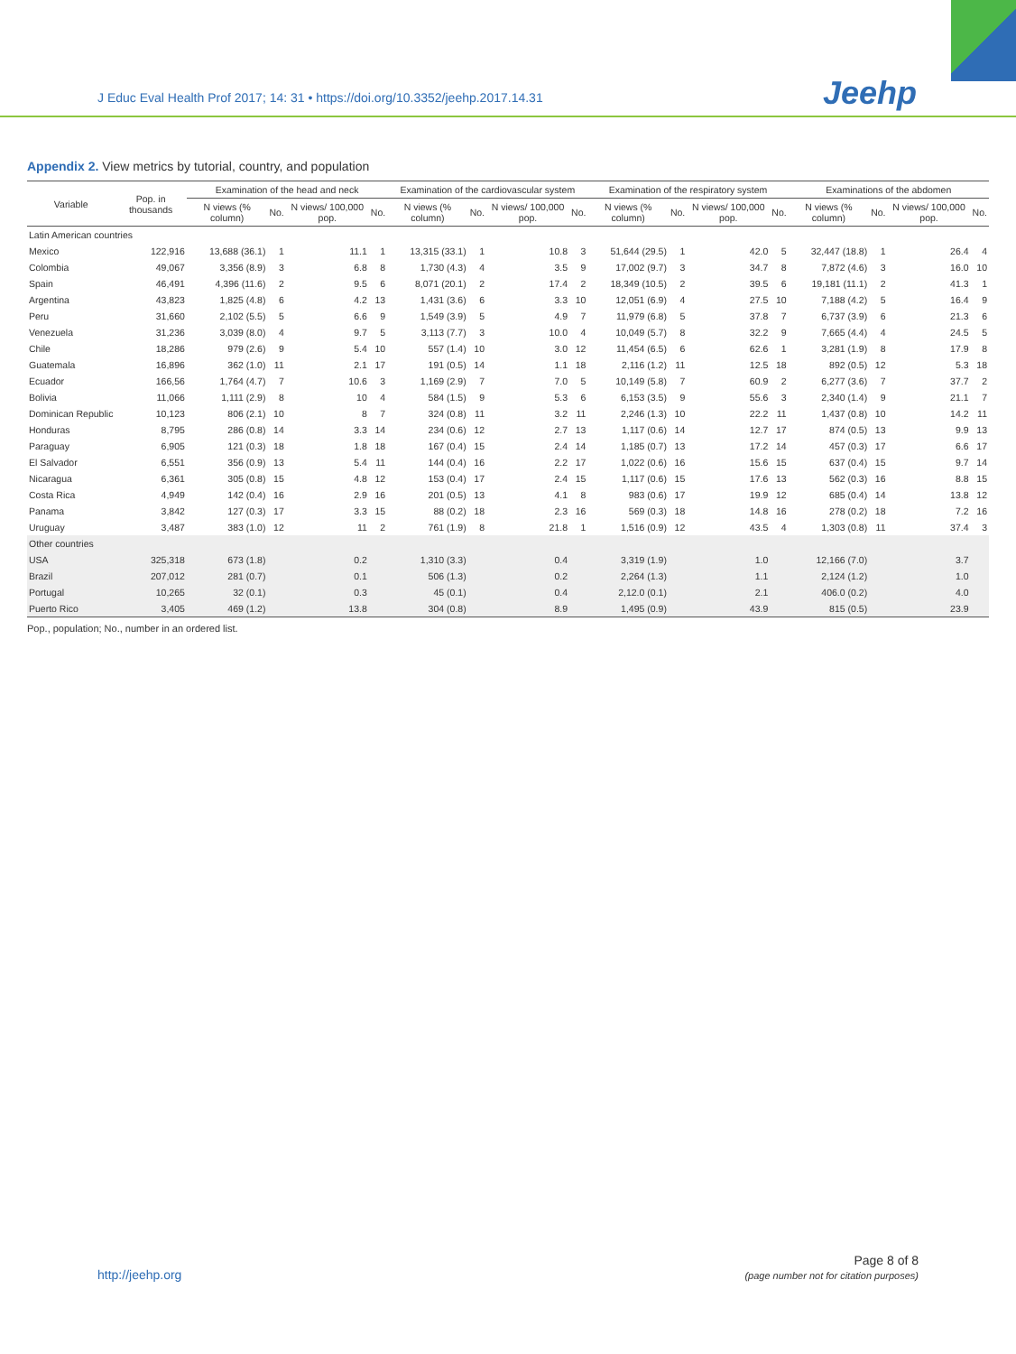J Educ Eval Health Prof 2017; 14: 31 • https://doi.org/10.3352/jeehp.2017.14.31
Jeehp
Appendix 2. View metrics by tutorial, country, and population
| Variable | Pop. in thousands | Examination of the head and neck | | | | Examination of the cardiovascular system | | | | Examination of the respiratory system | | | | Examinations of the abdomen | | | |
| --- | --- | --- | --- | --- | --- | --- | --- | --- | --- | --- | --- | --- | --- | --- | --- | --- | --- |
| | | N views (% column) | No. | N views/ 100,000 pop. | No. | N views (% column) | No. | N views/ 100,000 pop. | No. | N views (% column) | No. | N views/ 100,000 pop. | No. | N views (% column) | No. | N views/ 100,000 pop. | No. |
| Latin American countries | | | | | | | | | | | | | | | | | |
| Mexico | 122,916 | 13,688 (36.1) | 1 | 11.1 | 1 | 13,315 (33.1) | 1 | 10.8 | 3 | 51,644 (29.5) | 1 | 42.0 | 5 | 32,447 (18.8) | 1 | 26.4 | 4 |
| Colombia | 49,067 | 3,356 (8.9) | 3 | 6.8 | 8 | 1,730 (4.3) | 4 | 3.5 | 9 | 17,002 (9.7) | 3 | 34.7 | 8 | 7,872 (4.6) | 3 | 16.0 | 10 |
| Spain | 46,491 | 4,396 (11.6) | 2 | 9.5 | 6 | 8,071 (20.1) | 2 | 17.4 | 2 | 18,349 (10.5) | 2 | 39.5 | 6 | 19,181 (11.1) | 2 | 41.3 | 1 |
| Argentina | 43,823 | 1,825 (4.8) | 6 | 4.2 | 13 | 1,431 (3.6) | 6 | 3.3 | 10 | 12,051 (6.9) | 4 | 27.5 | 10 | 7,188 (4.2) | 5 | 16.4 | 9 |
| Peru | 31,660 | 2,102 (5.5) | 5 | 6.6 | 9 | 1,549 (3.9) | 5 | 4.9 | 7 | 11,979 (6.8) | 5 | 37.8 | 7 | 6,737 (3.9) | 6 | 21.3 | 6 |
| Venezuela | 31,236 | 3,039 (8.0) | 4 | 9.7 | 5 | 3,113 (7.7) | 3 | 10.0 | 4 | 10,049 (5.7) | 8 | 32.2 | 9 | 7,665 (4.4) | 4 | 24.5 | 5 |
| Chile | 18,286 | 979 (2.6) | 9 | 5.4 | 10 | 557 (1.4) | 10 | 3.0 | 12 | 11,454 (6.5) | 6 | 62.6 | 1 | 3,281 (1.9) | 8 | 17.9 | 8 |
| Guatemala | 16,896 | 362 (1.0) | 11 | 2.1 | 17 | 191 (0.5) | 14 | 1.1 | 18 | 2,116 (1.2) | 11 | 12.5 | 18 | 892 (0.5) | 12 | 5.3 | 18 |
| Ecuador | 166,56 | 1,764 (4.7) | 7 | 10.6 | 3 | 1,169 (2.9) | 7 | 7.0 | 5 | 10,149 (5.8) | 7 | 60.9 | 2 | 6,277 (3.6) | 7 | 37.7 | 2 |
| Bolivia | 11,066 | 1,111 (2.9) | 8 | 10 | 4 | 584 (1.5) | 9 | 5.3 | 6 | 6,153 (3.5) | 9 | 55.6 | 3 | 2,340 (1.4) | 9 | 21.1 | 7 |
| Dominican Republic | 10,123 | 806 (2.1) | 10 | 8 | 7 | 324 (0.8) | 11 | 3.2 | 11 | 2,246 (1.3) | 10 | 22.2 | 11 | 1,437 (0.8) | 10 | 14.2 | 11 |
| Honduras | 8,795 | 286 (0.8) | 14 | 3.3 | 14 | 234 (0.6) | 12 | 2.7 | 13 | 1,117 (0.6) | 14 | 12.7 | 17 | 874 (0.5) | 13 | 9.9 | 13 |
| Paraguay | 6,905 | 121 (0.3) | 18 | 1.8 | 18 | 167 (0.4) | 15 | 2.4 | 14 | 1,185 (0.7) | 13 | 17.2 | 14 | 457 (0.3) | 17 | 6.6 | 17 |
| El Salvador | 6,551 | 356 (0.9) | 13 | 5.4 | 11 | 144 (0.4) | 16 | 2.2 | 17 | 1,022 (0.6) | 16 | 15.6 | 15 | 637 (0.4) | 15 | 9.7 | 14 |
| Nicaragua | 6,361 | 305 (0.8) | 15 | 4.8 | 12 | 153 (0.4) | 17 | 2.4 | 15 | 1,117 (0.6) | 15 | 17.6 | 13 | 562 (0.3) | 16 | 8.8 | 15 |
| Costa Rica | 4,949 | 142 (0.4) | 16 | 2.9 | 16 | 201 (0.5) | 13 | 4.1 | 8 | 983 (0.6) | 17 | 19.9 | 12 | 685 (0.4) | 14 | 13.8 | 12 |
| Panama | 3,842 | 127 (0.3) | 17 | 3.3 | 15 | 88 (0.2) | 18 | 2.3 | 16 | 569 (0.3) | 18 | 14.8 | 16 | 278 (0.2) | 18 | 7.2 | 16 |
| Uruguay | 3,487 | 383 (1.0) | 12 | 11 | 2 | 761 (1.9) | 8 | 21.8 | 1 | 1,516 (0.9) | 12 | 43.5 | 4 | 1,303 (0.8) | 11 | 37.4 | 3 |
| Other countries | | | | | | | | | | | | | | | | | |
| USA | 325,318 | 673 (1.8) | | 0.2 | | 1,310 (3.3) | | 0.4 | | 3,319 (1.9) | | 1.0 | | 12,166 (7.0) | | 3.7 | |
| Brazil | 207,012 | 281 (0.7) | | 0.1 | | 506 (1.3) | | 0.2 | | 2,264 (1.3) | | 1.1 | | 2,124 (1.2) | | 1.0 | |
| Portugal | 10,265 | 32 (0.1) | | 0.3 | | 45 (0.1) | | 0.4 | | 2,12.0 (0.1) | | 2.1 | | 406.0 (0.2) | | 4.0 | |
| Puerto Rico | 3,405 | 469 (1.2) | | 13.8 | | 304 (0.8) | | 8.9 | | 1,495 (0.9) | | 43.9 | | 815 (0.5) | | 23.9 | |
Pop., population; No., number in an ordered list.
http://jeehp.org
Page 8 of 8
(page number not for citation purposes)